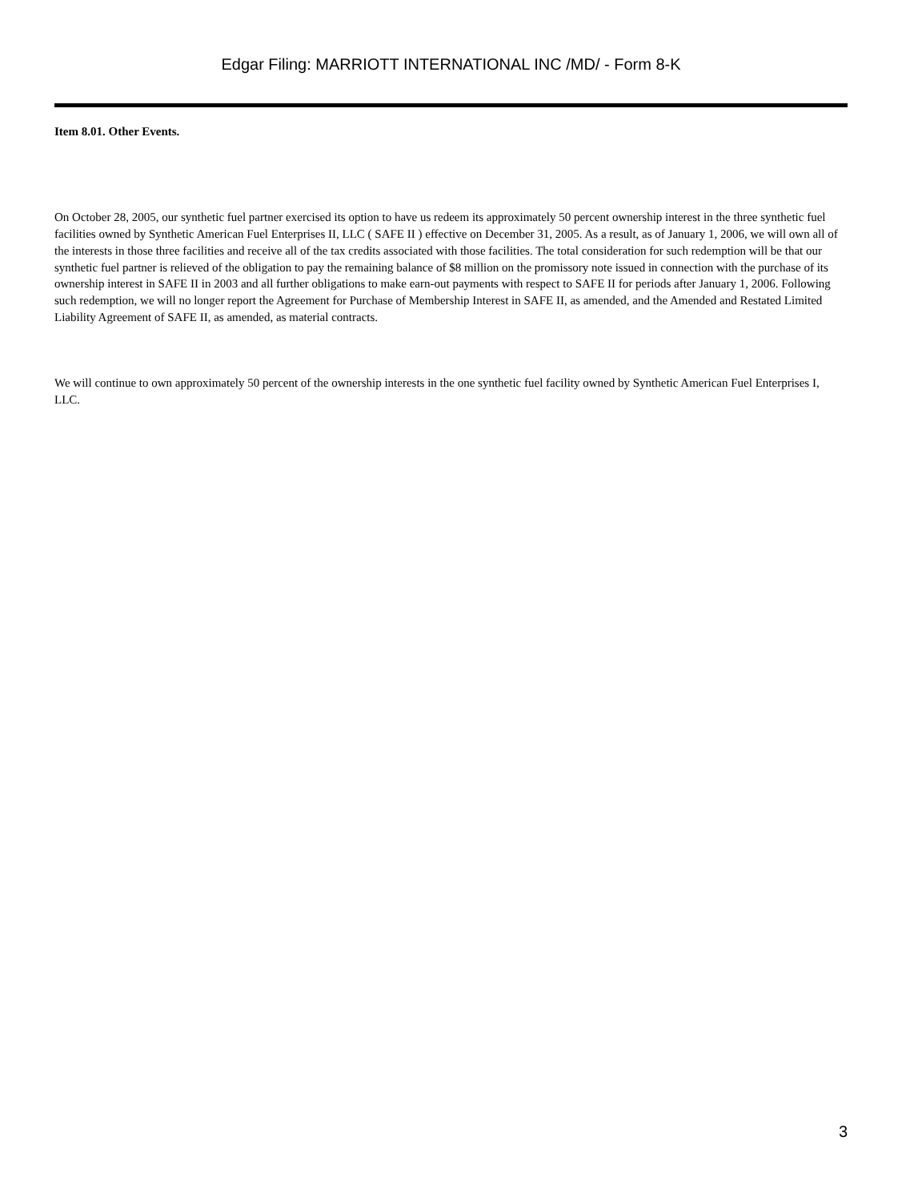Edgar Filing: MARRIOTT INTERNATIONAL INC /MD/ - Form 8-K
Item 8.01. Other Events.
On October 28, 2005, our synthetic fuel partner exercised its option to have us redeem its approximately 50 percent ownership interest in the three synthetic fuel facilities owned by Synthetic American Fuel Enterprises II, LLC ( SAFE II ) effective on December 31, 2005. As a result, as of January 1, 2006, we will own all of the interests in those three facilities and receive all of the tax credits associated with those facilities. The total consideration for such redemption will be that our synthetic fuel partner is relieved of the obligation to pay the remaining balance of $8 million on the promissory note issued in connection with the purchase of its ownership interest in SAFE II in 2003 and all further obligations to make earn-out payments with respect to SAFE II for periods after January 1, 2006. Following such redemption, we will no longer report the Agreement for Purchase of Membership Interest in SAFE II, as amended, and the Amended and Restated Limited Liability Agreement of SAFE II, as amended, as material contracts.
We will continue to own approximately 50 percent of the ownership interests in the one synthetic fuel facility owned by Synthetic American Fuel Enterprises I, LLC.
3